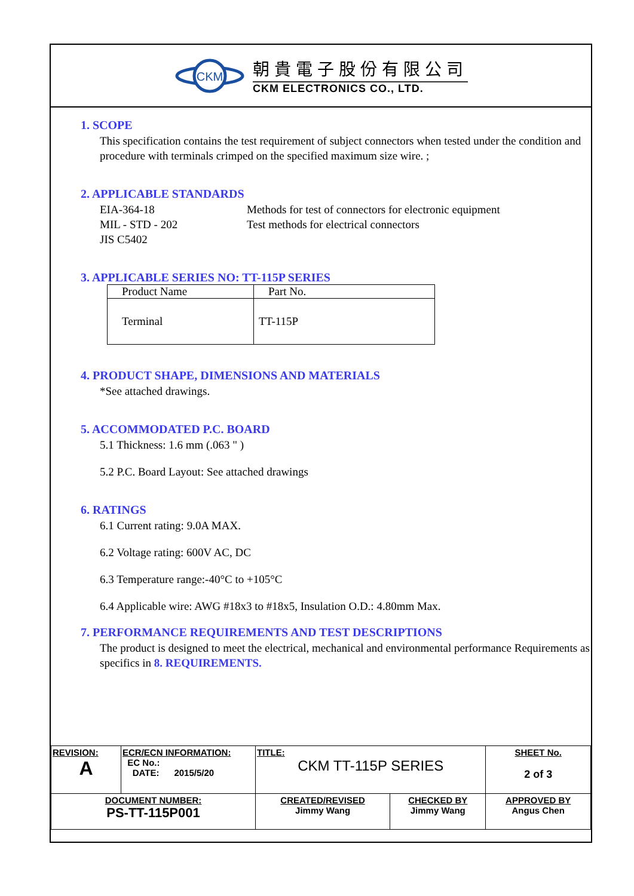CKM
朝貴電子股份有限公司
CKM ELECTRONICS CO., LTD.
1. SCOPE
This specification contains the test requirement of subject connectors when tested under the condition and procedure with terminals crimped on the specified maximum size wire. ;
2. APPLICABLE STANDARDS
EIA-364-18 Methods for test of connectors for electronic equipment
MIL - STD - 202 Test methods for electrical connectors
JIS C5402
3. APPLICABLE SERIES NO: TT-115P SERIES
| Product Name | Part No. |
| Terminal | TT-115P |
4. PRODUCT SHAPE, DIMENSIONS AND MATERIALS
*See attached drawings.
5. ACCOMMODATED P.C. BOARD
5.1 Thickness: 1.6 mm (.063 " )
5.2 P.C. Board Layout: See attached drawings
6. RATINGS
6.1 Current rating: 9.0A MAX.
6.2 Voltage rating: 600V AC, DC
6.3 Temperature range:-40°C to +105°C
6.4 Applicable wire: AWG #18x3 to #18x5, Insulation O.D.: 4.80mm Max.
7. PERFORMANCE REQUIREMENTS AND TEST DESCRIPTIONS
The product is designed to meet the electrical, mechanical and environmental performance Requirements as specifics in 8. REQUIREMENTS.
| REVISION: A | ECR/ECN INFORMATION: EC No.: DATE: 2015/5/20 | TITLE: CKM TT-115P SERIES | | SHEET No. 2 of 3 |
| DOCUMENT NUMBER: PS-TT-115P001 | | CREATED/REVISED Jimmy Wang | CHECKED BY Jimmy Wang | APPROVED BY Angus Chen |